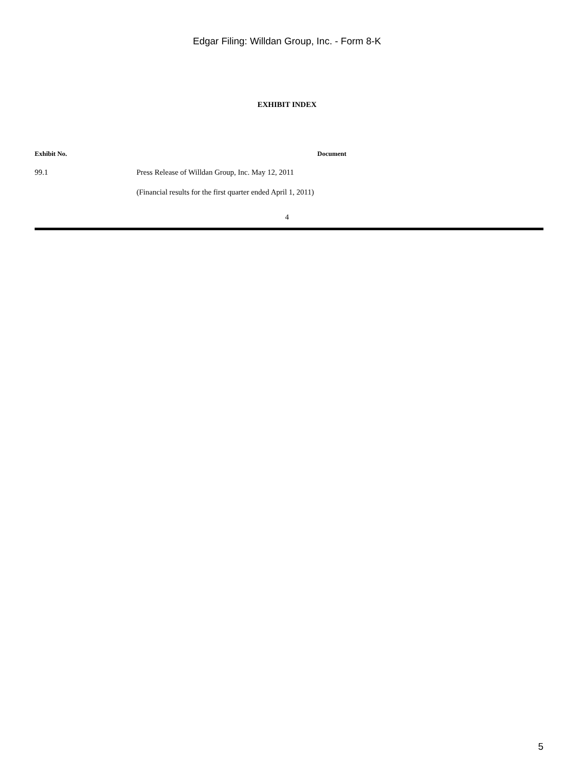Edgar Filing: Willdan Group, Inc. - Form 8-K
EXHIBIT INDEX
| Exhibit No. | Document |
| --- | --- |
| 99.1 | Press Release of Willdan Group, Inc. May 12, 2011 |
| | (Financial results for the first quarter ended April 1, 2011) |
4
5